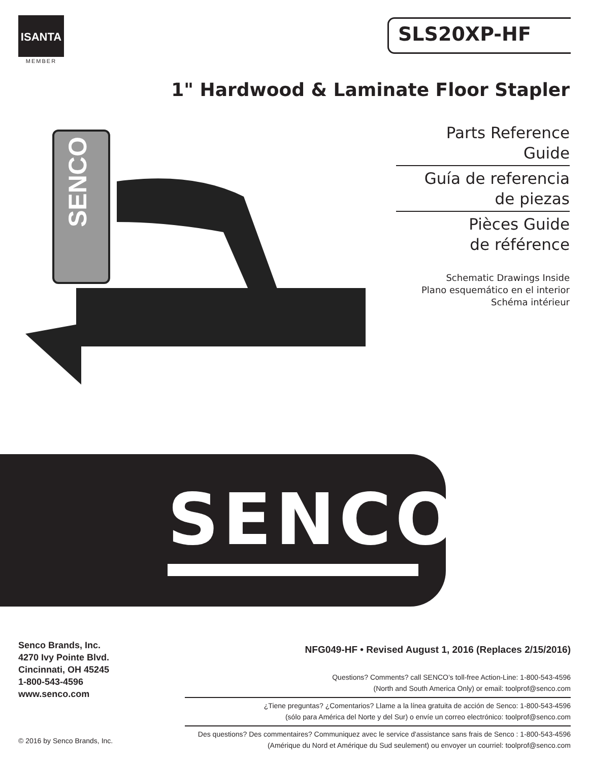ISANTA
MEMBER
SLS20XP-HF
1" Hardwood & Laminate Floor Stapler
SENCO
Parts Reference Guide
Guía de referencia
de piezas
Pièces Guide
de référence
Schematic Drawings Inside
Plano esquemático en el interior
Schéma intérieur
SENCO<sup>®</sup>
Senco Brands, Inc.
4270 Ivy Pointe Blvd.
Cincinnati, OH 45245
1-800-543-4596
www.senco.com
NFG049-HF • Revised August 1, 2016 (Replaces 2/15/2016)
Questions? Comments? call SENCO’s toll-free Action-Line: 1-800-543-4596
(North and South America Only) or email: toolprof@senco.com
¿Tiene preguntas? ¿Comentarios? Llame a la línea gratuita de acción de Senco: 1-800-543-4596
(sólo para América del Norte y del Sur) o envíe un correo electrónico: toolprof@senco.com
Des questions? Des commentaires? Communiquez avec le service d'assistance sans frais de Senco : 1-800-543-4596
(Amérique du Nord et Amérique du Sud seulement) ou envoyer un courriel: toolprof@senco.com
© 2016 by Senco Brands, Inc.